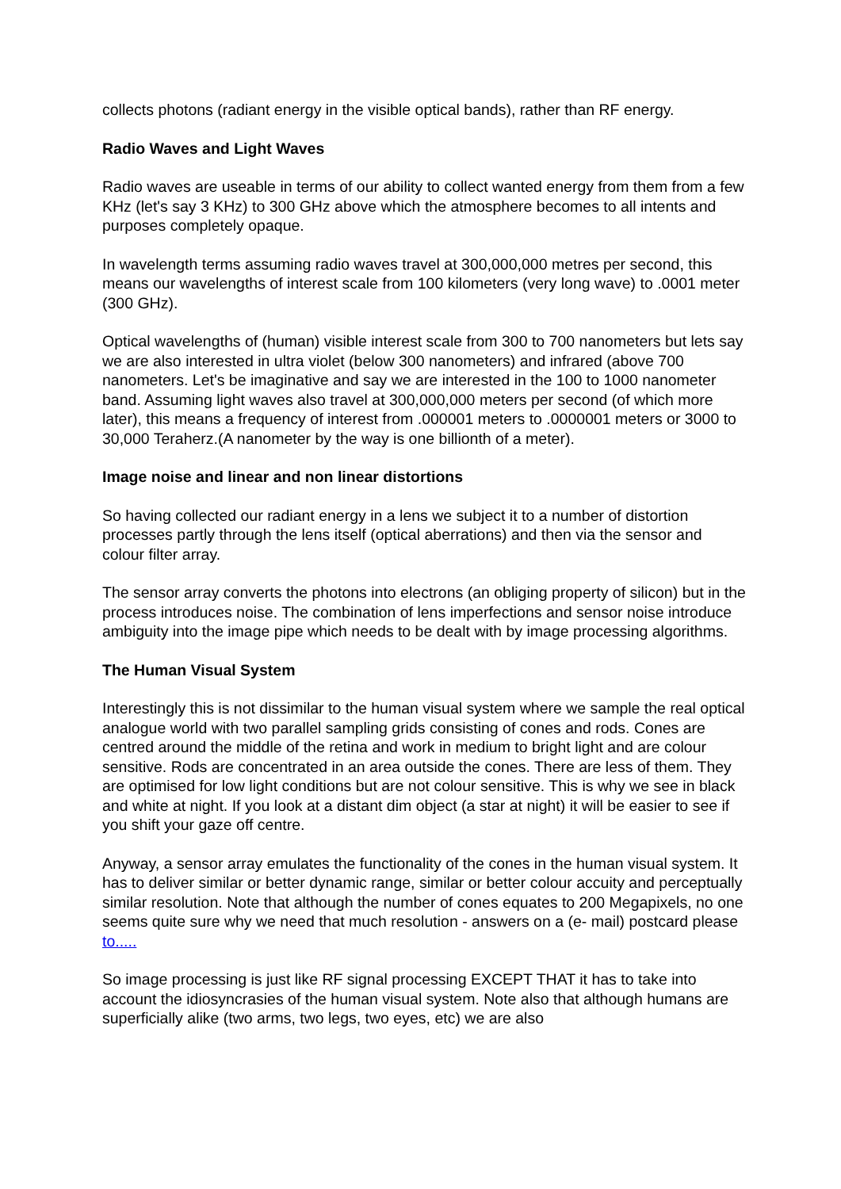collects photons (radiant energy in the visible optical bands), rather than RF energy.
Radio Waves and Light Waves
Radio waves are useable in terms of our ability to collect wanted energy from them from a few KHz (let's say 3 KHz) to 300 GHz above which the atmosphere becomes to all intents and purposes completely opaque.
In wavelength terms assuming radio waves travel at 300,000,000 metres per second, this means our wavelengths of interest scale from 100 kilometers (very long wave) to .0001 meter (300 GHz).
Optical wavelengths of (human) visible interest scale from 300 to 700 nanometers but lets say we are also interested in ultra violet (below 300 nanometers) and infrared (above 700 nanometers. Let's be imaginative and say we are interested in the 100 to 1000 nanometer band. Assuming light waves also travel at 300,000,000 meters per second (of which more later), this means a frequency of interest from .000001 meters to .0000001 meters or 3000 to 30,000 Teraherz.(A nanometer by the way is one billionth of a meter).
Image noise and linear and non linear distortions
So having collected our radiant energy in a lens we subject it to a number of distortion processes partly through the lens itself (optical aberrations) and then via the sensor and colour filter array.
The sensor array converts the photons into electrons (an obliging property of silicon) but in the process introduces noise. The combination of lens imperfections and sensor noise introduce ambiguity into the image pipe which needs to be dealt with by image processing algorithms.
The Human Visual System
Interestingly this is not dissimilar to the human visual system where we sample the real optical analogue world with two parallel sampling grids consisting of cones and rods. Cones are centred around the middle of the retina and work in medium to bright light and are colour sensitive. Rods are concentrated in an area outside the cones. There are less of them. They are optimised for low light conditions but are not colour sensitive. This is why we see in black and white at night. If you look at a distant dim object (a star at night) it will be easier to see if you shift your gaze off centre.
Anyway, a sensor array emulates the functionality of the cones in the human visual system. It has to deliver similar or better dynamic range, similar or better colour accuity and perceptually similar resolution. Note that although the number of cones equates to 200 Megapixels, no one seems quite sure why we need that much resolution - answers on a (e- mail) postcard please to.....
So image processing is just like RF signal processing EXCEPT THAT it has to take into account the idiosyncrasies of the human visual system. Note also that although humans are superficially alike (two arms, two legs, two eyes, etc) we are also